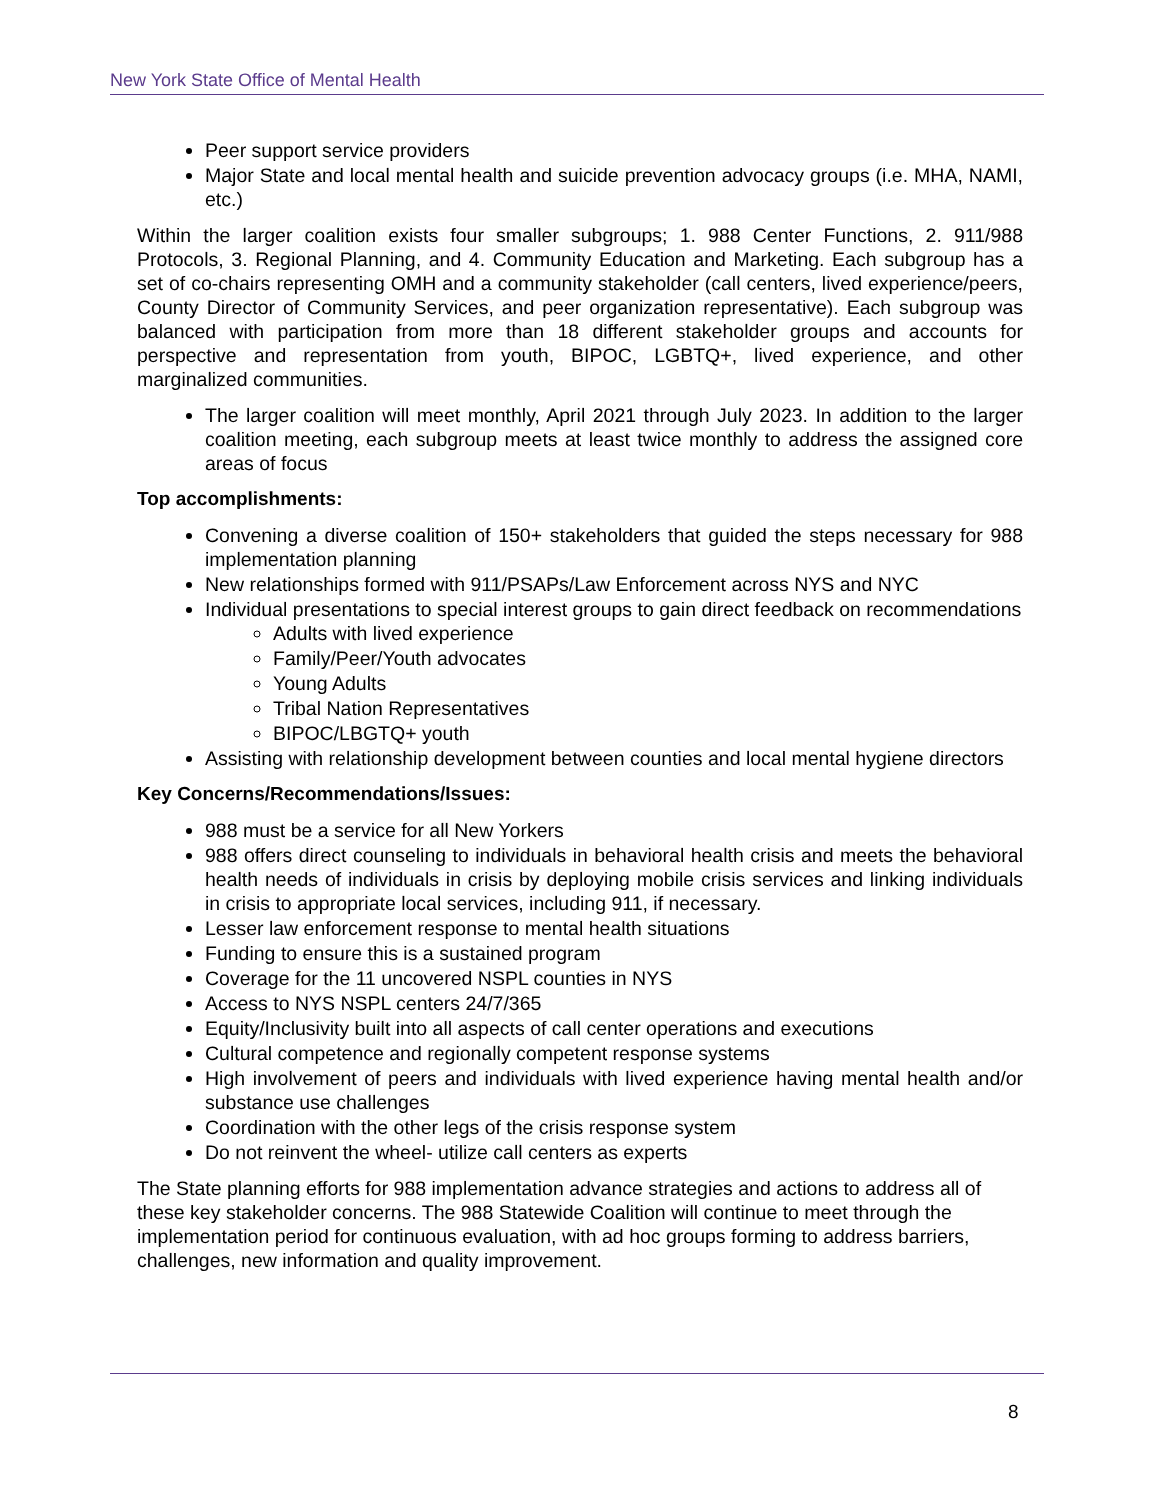New York State Office of Mental Health
Peer support service providers
Major State and local mental health and suicide prevention advocacy groups (i.e. MHA, NAMI, etc.)
Within the larger coalition exists four smaller subgroups; 1. 988 Center Functions, 2. 911/988 Protocols, 3. Regional Planning, and 4. Community Education and Marketing. Each subgroup has a set of co-chairs representing OMH and a community stakeholder (call centers, lived experience/peers, County Director of Community Services, and peer organization representative). Each subgroup was balanced with participation from more than 18 different stakeholder groups and accounts for perspective and representation from youth, BIPOC, LGBTQ+, lived experience, and other marginalized communities.
The larger coalition will meet monthly, April 2021 through July 2023. In addition to the larger coalition meeting, each subgroup meets at least twice monthly to address the assigned core areas of focus
Top accomplishments:
Convening a diverse coalition of 150+ stakeholders that guided the steps necessary for 988 implementation planning
New relationships formed with 911/PSAPs/Law Enforcement across NYS and NYC
Individual presentations to special interest groups to gain direct feedback on recommendations
Adults with lived experience
Family/Peer/Youth advocates
Young Adults
Tribal Nation Representatives
BIPOC/LBGTQ+ youth
Assisting with relationship development between counties and local mental hygiene directors
Key Concerns/Recommendations/Issues:
988 must be a service for all New Yorkers
988 offers direct counseling to individuals in behavioral health crisis and meets the behavioral health needs of individuals in crisis by deploying mobile crisis services and linking individuals in crisis to appropriate local services, including 911, if necessary.
Lesser law enforcement response to mental health situations
Funding to ensure this is a sustained program
Coverage for the 11 uncovered NSPL counties in NYS
Access to NYS NSPL centers 24/7/365
Equity/Inclusivity built into all aspects of call center operations and executions
Cultural competence and regionally competent response systems
High involvement of peers and individuals with lived experience having mental health and/or substance use challenges
Coordination with the other legs of the crisis response system
Do not reinvent the wheel- utilize call centers as experts
The State planning efforts for 988 implementation advance strategies and actions to address all of these key stakeholder concerns. The 988 Statewide Coalition will continue to meet through the implementation period for continuous evaluation, with ad hoc groups forming to address barriers, challenges, new information and quality improvement.
8